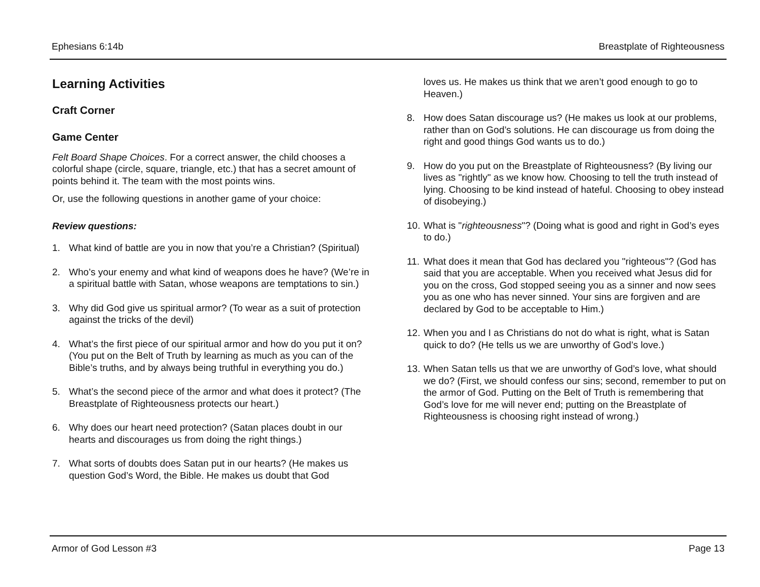Ephesians 6:14b Breastplate of Righteousness
Learning Activities
Craft Corner
Game Center
Felt Board Shape Choices. For a correct answer, the child chooses a colorful shape (circle, square, triangle, etc.) that has a secret amount of points behind it. The team with the most points wins.
Or, use the following questions in another game of your choice:
Review questions:
1. What kind of battle are you in now that you’re a Christian? (Spiritual)
2. Who’s your enemy and what kind of weapons does he have? (We’re in a spiritual battle with Satan, whose weapons are temptations to sin.)
3. Why did God give us spiritual armor? (To wear as a suit of protection against the tricks of the devil)
4. What’s the first piece of our spiritual armor and how do you put it on? (You put on the Belt of Truth by learning as much as you can of the Bible’s truths, and by always being truthful in everything you do.)
5. What’s the second piece of the armor and what does it protect? (The Breastplate of Righteousness protects our heart.)
6. Why does our heart need protection? (Satan places doubt in our hearts and discourages us from doing the right things.)
7. What sorts of doubts does Satan put in our hearts? (He makes us question God’s Word, the Bible. He makes us doubt that God
loves us. He makes us think that we aren’t good enough to go to Heaven.)
8. How does Satan discourage us? (He makes us look at our problems, rather than on God’s solutions. He can discourage us from doing the right and good things God wants us to do.)
9. How do you put on the Breastplate of Righteousness? (By living our lives as "rightly" as we know how. Choosing to tell the truth instead of lying. Choosing to be kind instead of hateful. Choosing to obey instead of disobeying.)
10. What is "righteousness"? (Doing what is good and right in God’s eyes to do.)
11. What does it mean that God has declared you "righteous"? (God has said that you are acceptable. When you received what Jesus did for you on the cross, God stopped seeing you as a sinner and now sees you as one who has never sinned. Your sins are forgiven and are declared by God to be acceptable to Him.)
12. When you and I as Christians do not do what is right, what is Satan quick to do? (He tells us we are unworthy of God’s love.)
13. When Satan tells us that we are unworthy of God’s love, what should we do? (First, we should confess our sins; second, remember to put on the armor of God. Putting on the Belt of Truth is remembering that God’s love for me will never end; putting on the Breastplate of Righteousness is choosing right instead of wrong.)
Armor of God Lesson #3 Page 13